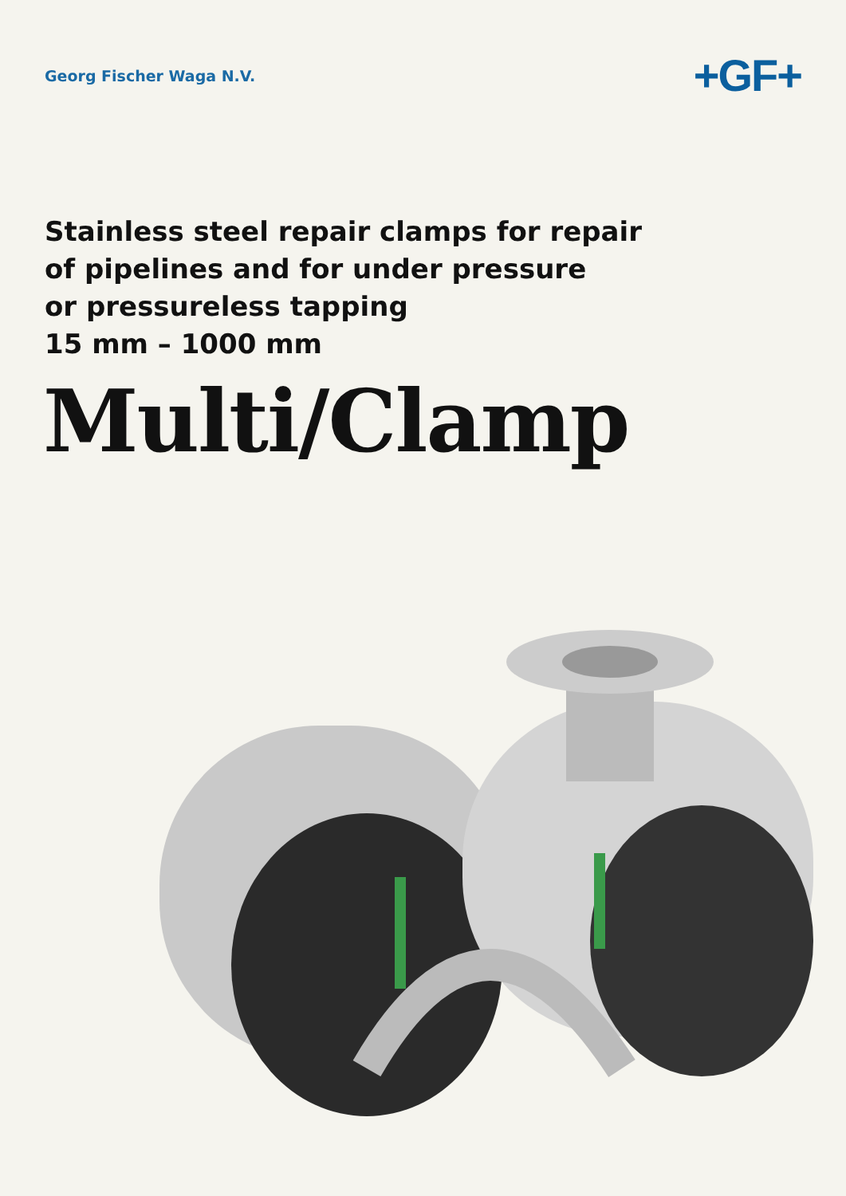Georg Fischer Waga N.V.
+GF+
Stainless steel repair clamps for repair
of pipelines and for under pressure
or pressureless tapping
15 mm – 1000 mm
Multi/Clamp